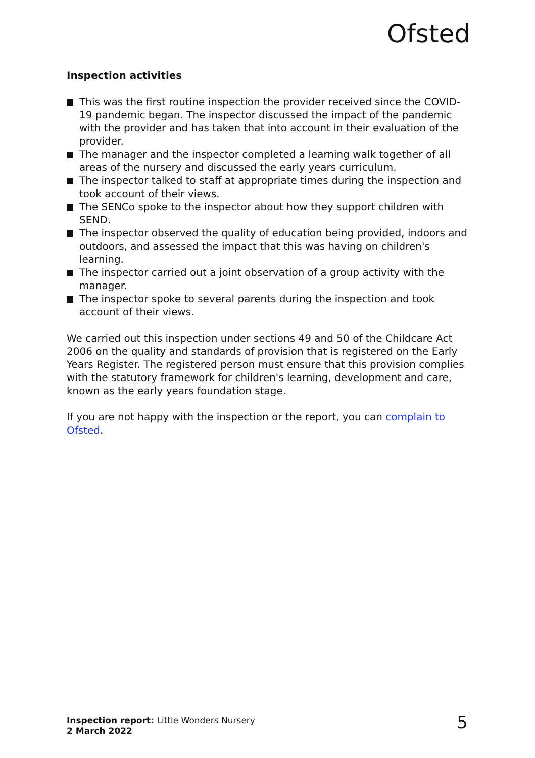Ofsted
Inspection activities
This was the first routine inspection the provider received since the COVID-19 pandemic began. The inspector discussed the impact of the pandemic with the provider and has taken that into account in their evaluation of the provider.
The manager and the inspector completed a learning walk together of all areas of the nursery and discussed the early years curriculum.
The inspector talked to staff at appropriate times during the inspection and took account of their views.
The SENCo spoke to the inspector about how they support children with SEND.
The inspector observed the quality of education being provided, indoors and outdoors, and assessed the impact that this was having on children's learning.
The inspector carried out a joint observation of a group activity with the manager.
The inspector spoke to several parents during the inspection and took account of their views.
We carried out this inspection under sections 49 and 50 of the Childcare Act 2006 on the quality and standards of provision that is registered on the Early Years Register. The registered person must ensure that this provision complies with the statutory framework for children's learning, development and care, known as the early years foundation stage.
If you are not happy with the inspection or the report, you can complain to Ofsted.
Inspection report: Little Wonders Nursery
2 March 2022
5